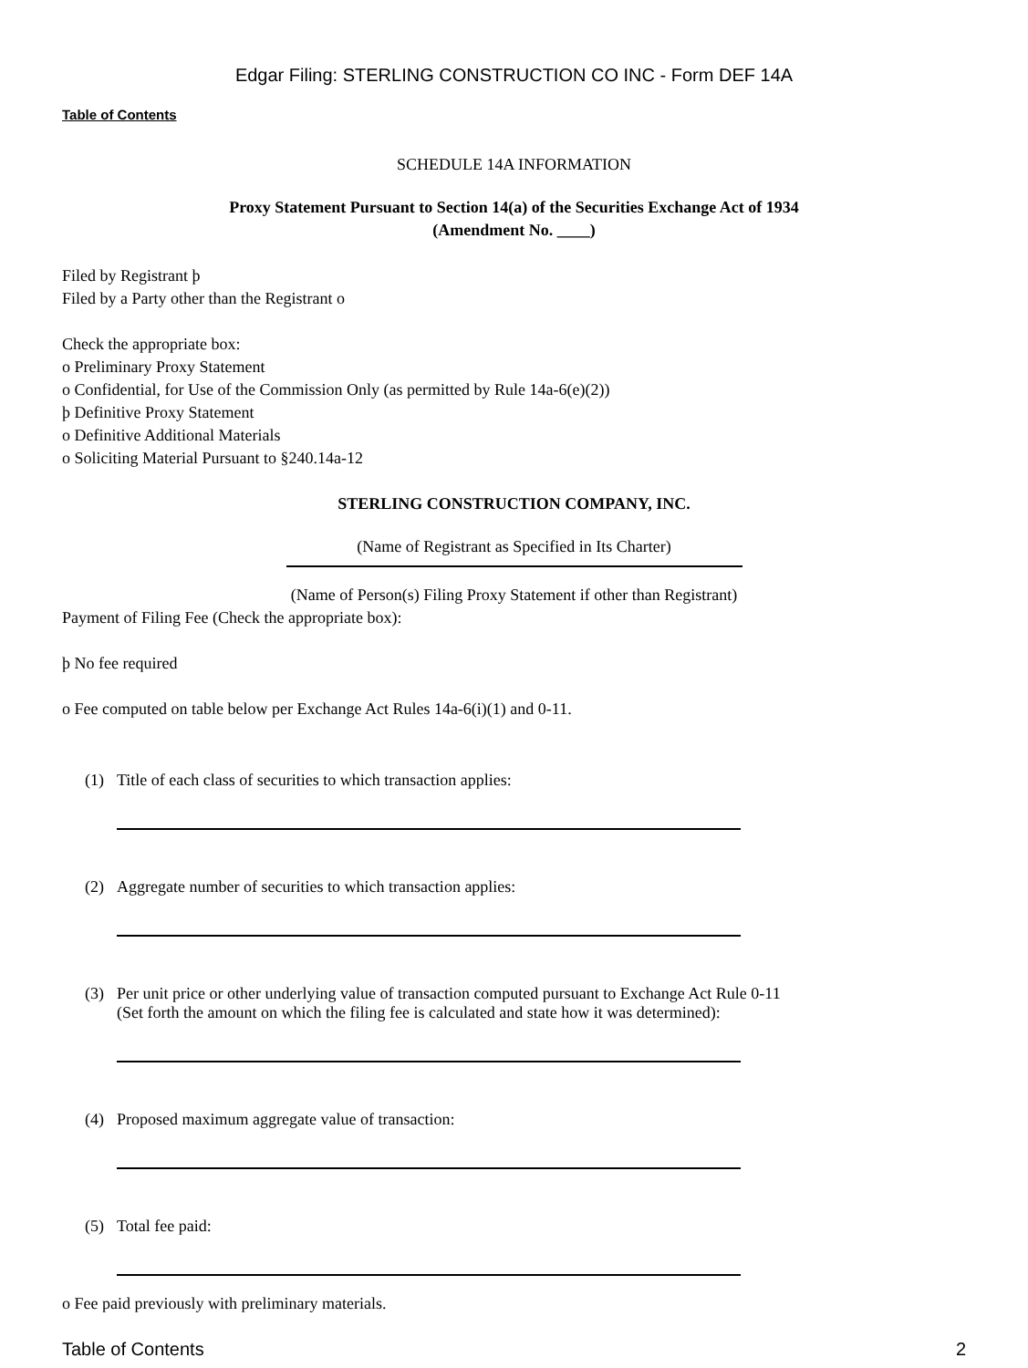Edgar Filing: STERLING CONSTRUCTION CO INC - Form DEF 14A
Table of Contents
SCHEDULE 14A INFORMATION
Proxy Statement Pursuant to Section 14(a) of the Securities Exchange Act of 1934
(Amendment No. ____)
Filed by Registrant þ
Filed by a Party other than the Registrant o
Check the appropriate box:
o Preliminary Proxy Statement
o Confidential, for Use of the Commission Only (as permitted by Rule 14a-6(e)(2))
þ Definitive Proxy Statement
o Definitive Additional Materials
o Soliciting Material Pursuant to §240.14a-12
STERLING CONSTRUCTION COMPANY, INC.
(Name of Registrant as Specified in Its Charter)
(Name of Person(s) Filing Proxy Statement if other than Registrant)
Payment of Filing Fee (Check the appropriate box):
þ No fee required
o Fee computed on table below per Exchange Act Rules 14a-6(i)(1) and 0-11.
(1) Title of each class of securities to which transaction applies:
(2) Aggregate number of securities to which transaction applies:
(3) Per unit price or other underlying value of transaction computed pursuant to Exchange Act Rule 0-11 (Set forth the amount on which the filing fee is calculated and state how it was determined):
(4) Proposed maximum aggregate value of transaction:
(5) Total fee paid:
o Fee paid previously with preliminary materials.
Table of Contents 2